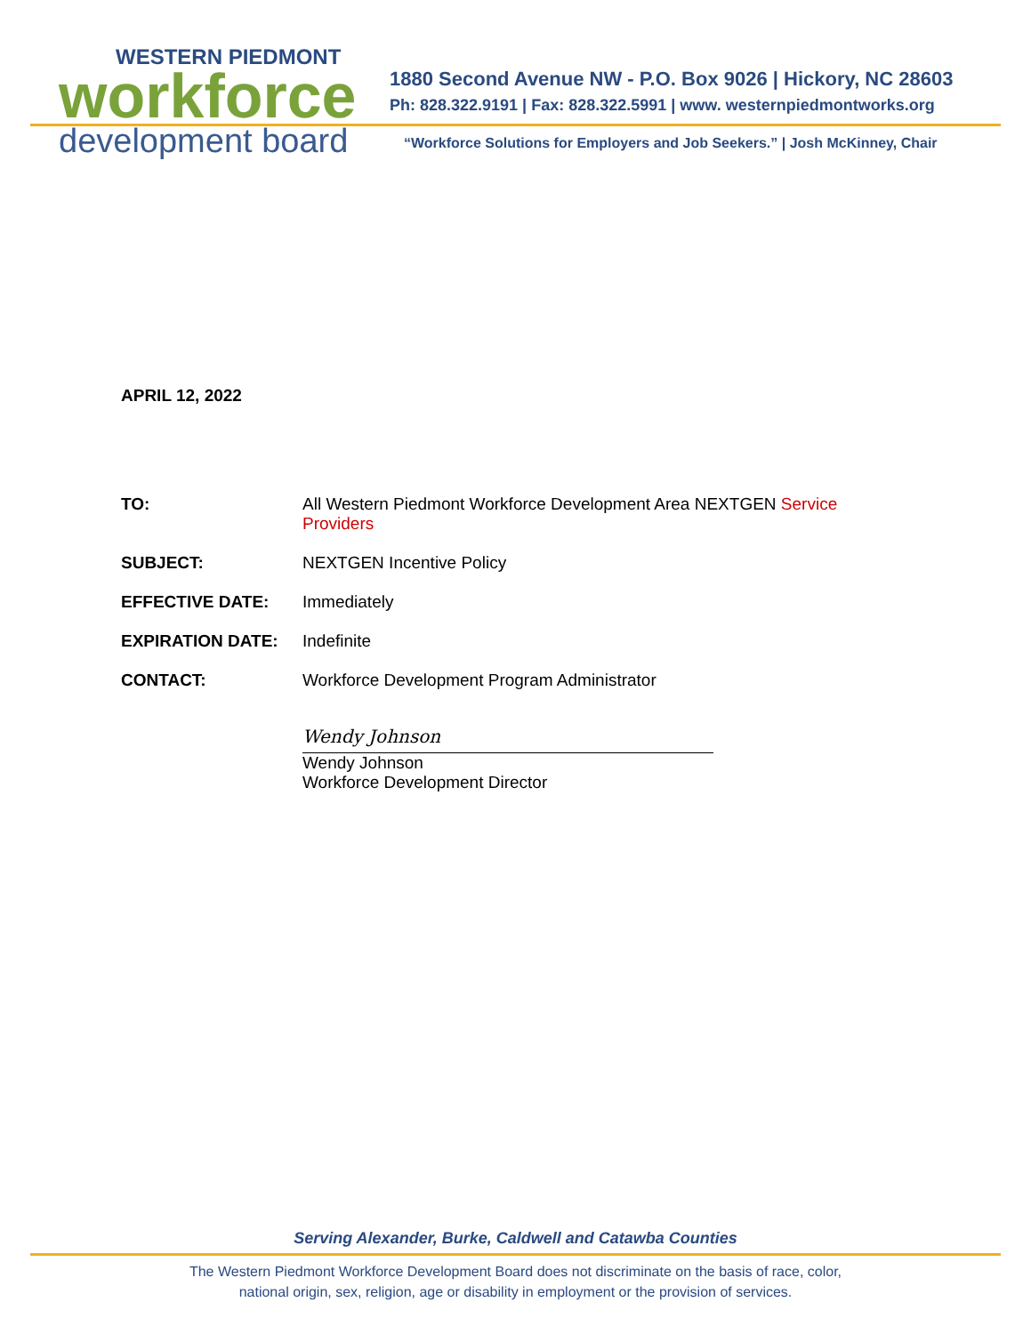WESTERN PIEDMONT
workforce
development board
1880 Second Avenue NW - P.O. Box 9026 | Hickory, NC 28603
Ph: 828.322.9191 | Fax: 828.322.5991 | www. westernpiedmontworks.org
“Workforce Solutions for Employers and Job Seekers.” | Josh McKinney, Chair
APRIL 12, 2022
TO: All Western Piedmont Workforce Development Area NEXTGEN Service Providers
SUBJECT: NEXTGEN Incentive Policy
EFFECTIVE DATE: Immediately
EXPIRATION DATE: Indefinite
CONTACT: Workforce Development Program Administrator
Wendy Johnson
Wendy Johnson
Workforce Development Director
Serving Alexander, Burke, Caldwell and Catawba Counties
The Western Piedmont Workforce Development Board does not discriminate on the basis of race, color,
national origin, sex, religion, age or disability in employment or the provision of services.